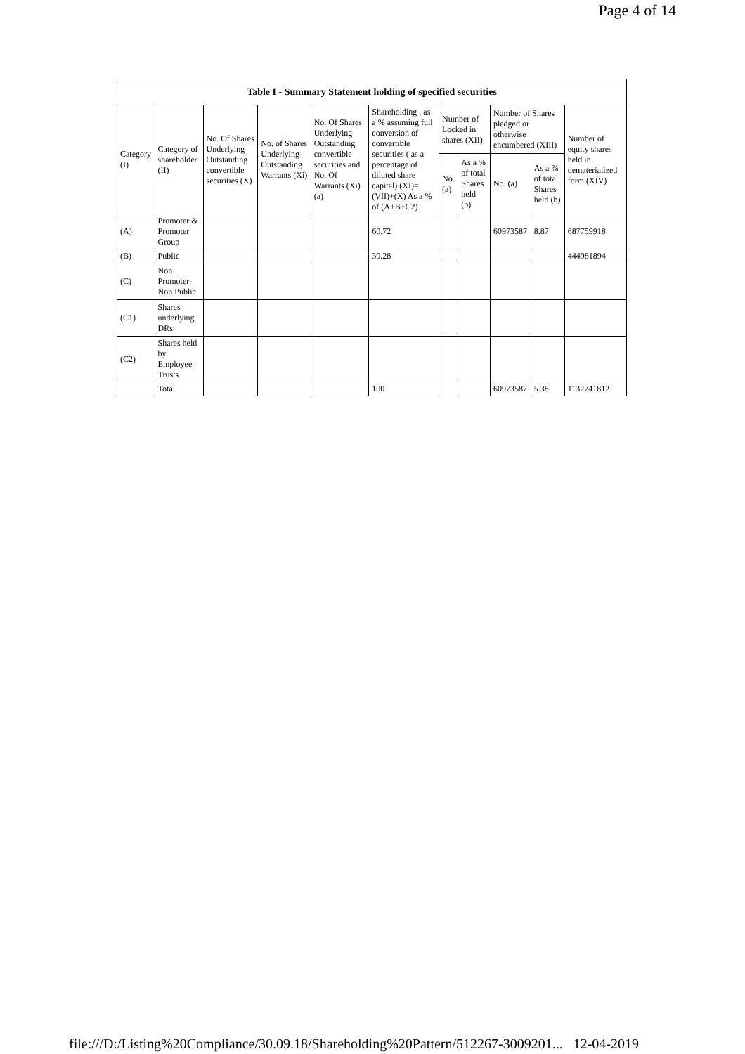Page 4 of 14
| Table I - Summary Statement holding of specified securities | | | | | | | | | | |
| --- | --- | --- | --- | --- | --- | --- | --- | --- | --- | --- |
| Category (I) | Category of shareholder (II) | No. Of Shares Underlying Outstanding convertible securities (X) | No. of Shares Underlying Outstanding Warrants (Xi) | No. Of Shares Underlying Outstanding convertible securities and No. Of Warrants (Xi) (a) | Shareholding , as a % assuming full conversion of convertible securities ( as a percentage of diluted share capital) (XI)= (VII)+(X) As a % of (A+B+C2) | Number of Locked in shares (XII) | | Number of Shares pledged or otherwise encumbered (XIII) | | Number of equity shares held in dematerialized form (XIV) |
| | | | | | | No. (a) | As a % of total Shares held (b) | No. (a) | As a % of total Shares held (b) | |
| (A) | Promoter & Promoter Group | | | | 60.72 | | | 60973587 | 8.87 | 687759918 |
| (B) | Public | | | | 39.28 | | | | | 444981894 |
| (C) | Non Promoter- Non Public | | | | | | | | | |
| (C1) | Shares underlying DRs | | | | | | | | | |
| (C2) | Shares held by Employee Trusts | | | | | | | | | |
| | Total | | | | 100 | | | 60973587 | 5.38 | 1132741812 |
file:///D:/Listing%20Compliance/30.09.18/Shareholding%20Pattern/512267-3009201... 12-04-2019